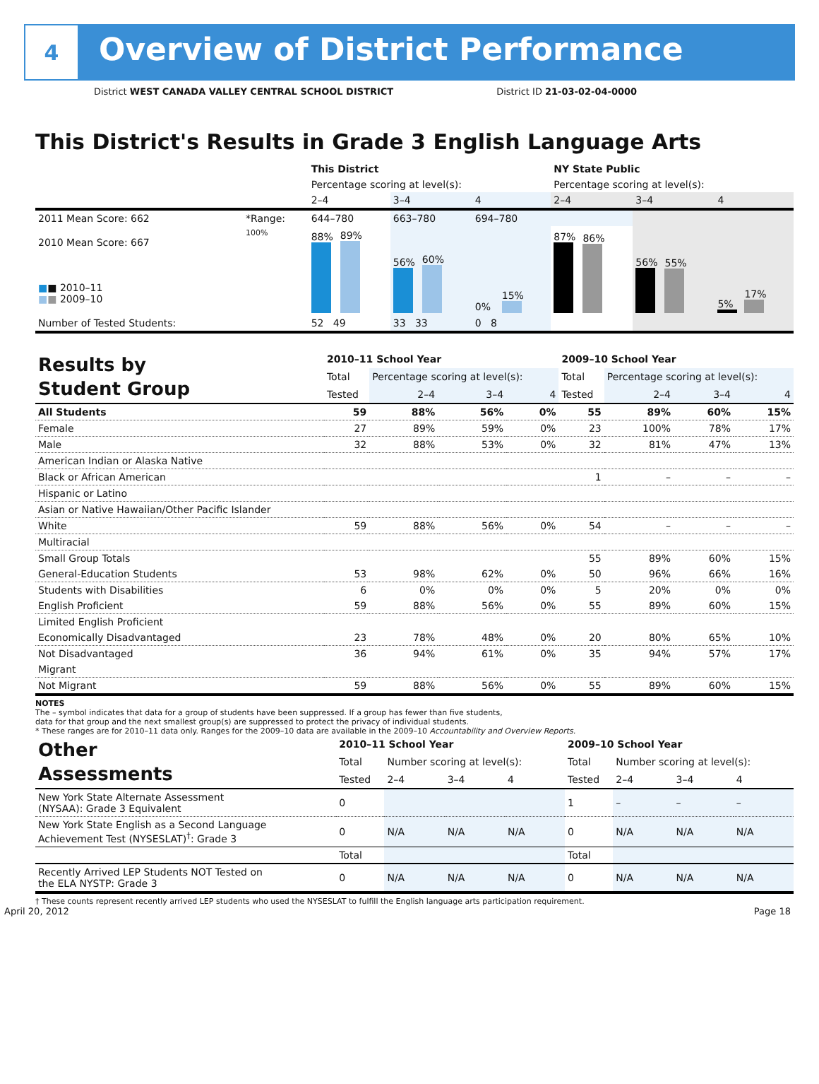4
Overview of District Performance
District WEST CANADA VALLEY CENTRAL SCHOOL DISTRICT District ID 21-03-02-04-0000
This District's Results in Grade 3 English Language Arts
| | | This District | | | NY State Public | | |
| | | Percentage scoring at level(s): | | | Percentage scoring at level(s): | | |
| | | 2–4 | 3–4 | 4 | 2–4 | 3–4 | 4 |
| 2011 Mean Score: 662 | *Range: | 644–780 | 663–780 | 694–780 | | | |
| 2010 Mean Score: 667 ■ ■ 2010–11 ■ ■ 2009–10 | 100% | 88% 89% | 56% 60% | 0% 15% | 87% 86% | 56% 55% | 5% 17% |
| Number of Tested Students: | | 52 49 | 33 33 | 0 8 | | | |
| Results by Student Group | 2010–11 School Year | | | | 2009–10 School Year | | | |
| | Total | Percentage scoring at level(s): | | | Total | Percentage scoring at level(s): | | |
| | Tested | 2–4 | 3–4 | 4 | Tested | 2–4 | 3–4 | 4 |
| All Students | 59 | 88% | 56% | 0% | 55 | 89% | 60% | 15% |
| Female | 27 | 89% | 59% | 0% | 23 | 100% | 78% | 17% |
| Male | 32 | 88% | 53% | 0% | 32 | 81% | 47% | 13% |
| American Indian or Alaska Native | | | | | | | | |
| Black or African American | | | | | 1 | – | – | – |
| Hispanic or Latino | | | | | | | | |
| Asian or Native Hawaiian/Other Pacific Islander | | | | | | | | |
| White | 59 | 88% | 56% | 0% | 54 | – | – | – |
| Multiracial | | | | | | | | |
| Small Group Totals | | | | | 55 | 89% | 60% | 15% |
| General-Education Students | 53 | 98% | 62% | 0% | 50 | 96% | 66% | 16% |
| Students with Disabilities | 6 | 0% | 0% | 0% | 5 | 20% | 0% | 0% |
| English Proficient | 59 | 88% | 56% | 0% | 55 | 89% | 60% | 15% |
| Limited English Proficient | | | | | | | | |
| Economically Disadvantaged | 23 | 78% | 48% | 0% | 20 | 80% | 65% | 10% |
| Not Disadvantaged | 36 | 94% | 61% | 0% | 35 | 94% | 57% | 17% |
| Migrant | | | | | | | | |
| Not Migrant | 59 | 88% | 56% | 0% | 55 | 89% | 60% | 15% |
NOTES
The – symbol indicates that data for a group of students have been suppressed. If a group has fewer than five students,
data for that group and the next smallest group(s) are suppressed to protect the privacy of individual students.
* These ranges are for 2010–11 data only. Ranges for the 2009–10 data are available in the 2009–10 Accountability and Overview Reports.
| Other Assessments | 2010–11 School Year | | | | 2009–10 School Year | | | |
| | Total | Number scoring at level(s): | | | Total | Number scoring at level(s): | | |
| | Tested | 2–4 | 3–4 | 4 | Tested | 2–4 | 3–4 | 4 |
| New York State Alternate Assessment (NYSAA): Grade 3 Equivalent | 0 | | | | 1 | – | – | – |
| New York State English as a Second Language Achievement Test (NYSESLAT)<sup>†</sup>: Grade 3 | 0 | N/A | N/A | N/A | 0 | N/A | N/A | N/A |
| | Total | | | | Total | | | |
| Recently Arrived LEP Students NOT Tested on the ELA NYSTP: Grade 3 | 0 | N/A | N/A | N/A | 0 | N/A | N/A | N/A |
† These counts represent recently arrived LEP students who used the NYSESLAT to fulfill the English language arts participation requirement.
April 20, 2012 Page 18